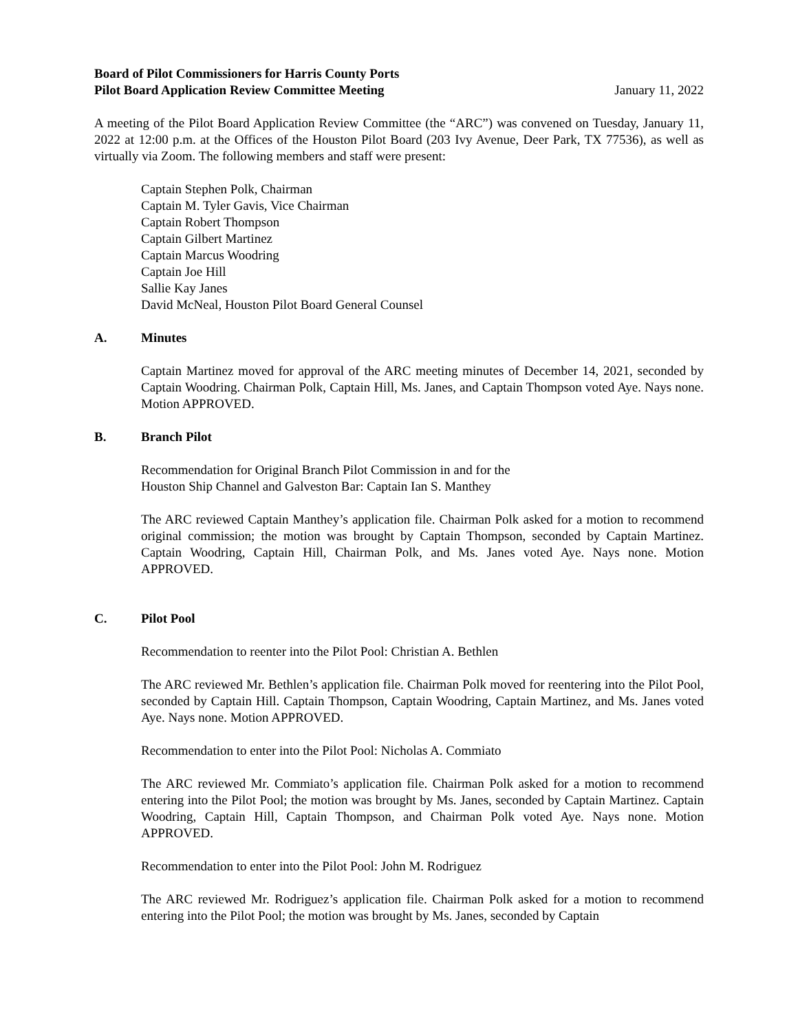Board of Pilot Commissioners for Harris County Ports
Pilot Board Application Review Committee Meeting January 11, 2022
A meeting of the Pilot Board Application Review Committee (the “ARC”) was convened on Tuesday, January 11, 2022 at 12:00 p.m. at the Offices of the Houston Pilot Board (203 Ivy Avenue, Deer Park, TX 77536), as well as virtually via Zoom. The following members and staff were present:
Captain Stephen Polk, Chairman
Captain M. Tyler Gavis, Vice Chairman
Captain Robert Thompson
Captain Gilbert Martinez
Captain Marcus Woodring
Captain Joe Hill
Sallie Kay Janes
David McNeal, Houston Pilot Board General Counsel
A. Minutes
Captain Martinez moved for approval of the ARC meeting minutes of December 14, 2021, seconded by Captain Woodring. Chairman Polk, Captain Hill, Ms. Janes, and Captain Thompson voted Aye. Nays none. Motion APPROVED.
B. Branch Pilot
Recommendation for Original Branch Pilot Commission in and for the
Houston Ship Channel and Galveston Bar: Captain Ian S. Manthey
The ARC reviewed Captain Manthey’s application file. Chairman Polk asked for a motion to recommend original commission; the motion was brought by Captain Thompson, seconded by Captain Martinez. Captain Woodring, Captain Hill, Chairman Polk, and Ms. Janes voted Aye. Nays none. Motion APPROVED.
C. Pilot Pool
Recommendation to reenter into the Pilot Pool: Christian A. Bethlen
The ARC reviewed Mr. Bethlen’s application file. Chairman Polk moved for reentering into the Pilot Pool, seconded by Captain Hill. Captain Thompson, Captain Woodring, Captain Martinez, and Ms. Janes voted Aye. Nays none. Motion APPROVED.
Recommendation to enter into the Pilot Pool: Nicholas A. Commiato
The ARC reviewed Mr. Commiato’s application file. Chairman Polk asked for a motion to recommend entering into the Pilot Pool; the motion was brought by Ms. Janes, seconded by Captain Martinez. Captain Woodring, Captain Hill, Captain Thompson, and Chairman Polk voted Aye. Nays none. Motion APPROVED.
Recommendation to enter into the Pilot Pool: John M. Rodriguez
The ARC reviewed Mr. Rodriguez’s application file. Chairman Polk asked for a motion to recommend entering into the Pilot Pool; the motion was brought by Ms. Janes, seconded by Captain